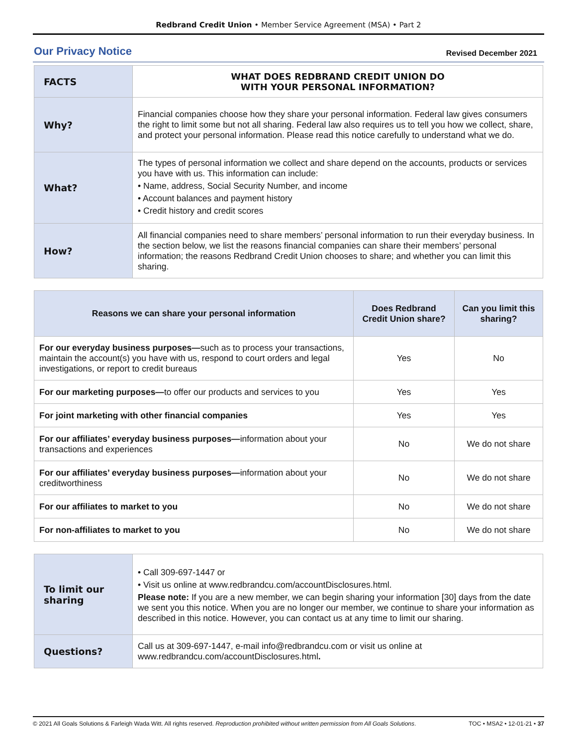Redbrand Credit Union • Member Service Agreement (MSA) • Part 2
Our Privacy Notice
Revised December 2021
| FACTS | WHAT DOES REDBRAND CREDIT UNION DO WITH YOUR PERSONAL INFORMATION? |
| Why? | Financial companies choose how they share your personal information. Federal law gives consumers the right to limit some but not all sharing. Federal law also requires us to tell you how we collect, share, and protect your personal information. Please read this notice carefully to understand what we do. |
| What? | The types of personal information we collect and share depend on the accounts, products or services you have with us. This information can include: • Name, address, Social Security Number, and income • Account balances and payment history • Credit history and credit scores |
| How? | All financial companies need to share members’ personal information to run their everyday business. In the section below, we list the reasons financial companies can share their members’ personal information; the reasons Redbrand Credit Union chooses to share; and whether you can limit this sharing. |
| Reasons we can share your personal information | Does Redbrand Credit Union share? | Can you limit this sharing? |
| --- | --- | --- |
| For our everyday business purposes— such as to process your transactions, maintain the account(s) you have with us, respond to court orders and legal investigations, or report to credit bureaus | Yes | No |
| For our marketing purposes— to offer our products and services to you | Yes | Yes |
| For joint marketing with other financial companies | Yes | Yes |
| For our affiliates’ everyday business purposes— information about your transactions and experiences | No | We do not share |
| For our affiliates’ everyday business purposes— information about your creditworthiness | No | We do not share |
| For our affiliates to market to you | No | We do not share |
| For non-affiliates to market to you | No | We do not share |
| To limit our sharing | • Call 309-697-1447 or • Visit us online at www.redbrandcu.com/accountDisclosures.html. Please note: If you are a new member, we can begin sharing your information [30] days from the date we sent you this notice. When you are no longer our member, we continue to share your information as described in this notice. However, you can contact us at any time to limit our sharing. |
| Questions? | Call us at 309-697-1447, e-mail info@redbrandcu.com or visit us online at www.redbrandcu.com/accountDisclosures.html . |
© 2021 All Goals Solutions & Farleigh Wada Witt. All rights reserved. Reproduction prohibited without written permission from All Goals Solutions. TOC • MSA2 • 12-01-21 • 37